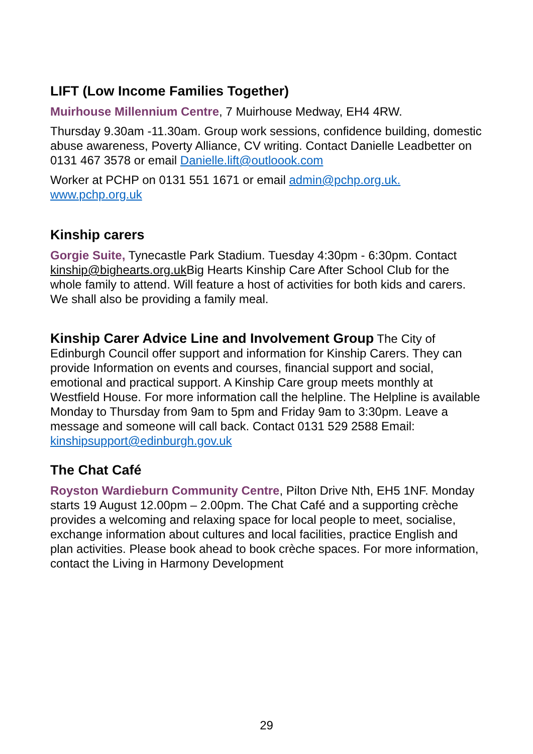LIFT (Low Income Families Together)
Muirhouse Millennium Centre, 7 Muirhouse Medway, EH4 4RW.
Thursday 9.30am -11.30am. Group work sessions, confidence building, domestic abuse awareness, Poverty Alliance, CV writing. Contact Danielle Leadbetter on 0131 467 3578 or email Danielle.lift@outloook.com
Worker at PCHP on 0131 551 1671 or email admin@pchp.org.uk. www.pchp.org.uk
Kinship carers
Gorgie Suite, Tynecastle Park Stadium. Tuesday 4:30pm - 6:30pm. Contact kinship@bighearts.org.uk Big Hearts Kinship Care After School Club for the whole family to attend. Will feature a host of activities for both kids and carers. We shall also be providing a family meal.
Kinship Carer Advice Line and Involvement Group The City of Edinburgh Council offer support and information for Kinship Carers. They can provide Information on events and courses, financial support and social, emotional and practical support. A Kinship Care group meets monthly at Westfield House. For more information call the helpline. The Helpline is available Monday to Thursday from 9am to 5pm and Friday 9am to 3:30pm. Leave a message and someone will call back. Contact 0131 529 2588 Email: kinshipsupport@edinburgh.gov.uk
The Chat Café
Royston Wardieburn Community Centre, Pilton Drive Nth, EH5 1NF. Monday starts 19 August 12.00pm – 2.00pm. The Chat Café and a supporting crèche provides a welcoming and relaxing space for local people to meet, socialise, exchange information about cultures and local facilities, practice English and plan activities. Please book ahead to book crèche spaces. For more information, contact the Living in Harmony Development
29